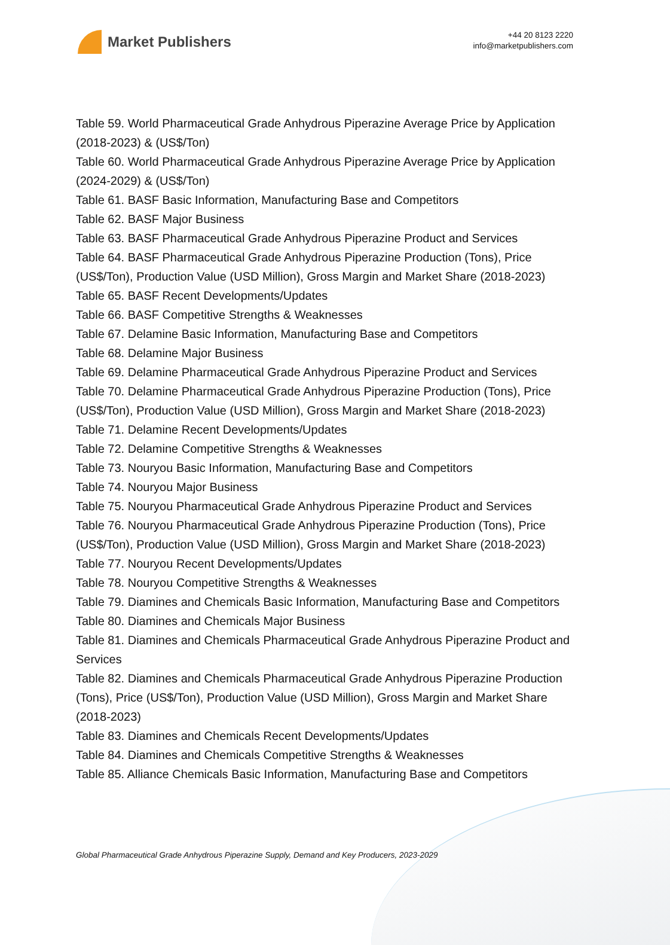Market Publishers
+44 20 8123 2220
info@marketpublishers.com
Table 59. World Pharmaceutical Grade Anhydrous Piperazine Average Price by Application (2018-2023) & (US$/Ton)
Table 60. World Pharmaceutical Grade Anhydrous Piperazine Average Price by Application (2024-2029) & (US$/Ton)
Table 61. BASF Basic Information, Manufacturing Base and Competitors
Table 62. BASF Major Business
Table 63. BASF Pharmaceutical Grade Anhydrous Piperazine Product and Services
Table 64. BASF Pharmaceutical Grade Anhydrous Piperazine Production (Tons), Price (US$/Ton), Production Value (USD Million), Gross Margin and Market Share (2018-2023)
Table 65. BASF Recent Developments/Updates
Table 66. BASF Competitive Strengths & Weaknesses
Table 67. Delamine Basic Information, Manufacturing Base and Competitors
Table 68. Delamine Major Business
Table 69. Delamine Pharmaceutical Grade Anhydrous Piperazine Product and Services
Table 70. Delamine Pharmaceutical Grade Anhydrous Piperazine Production (Tons), Price (US$/Ton), Production Value (USD Million), Gross Margin and Market Share (2018-2023)
Table 71. Delamine Recent Developments/Updates
Table 72. Delamine Competitive Strengths & Weaknesses
Table 73. Nouryou Basic Information, Manufacturing Base and Competitors
Table 74. Nouryou Major Business
Table 75. Nouryou Pharmaceutical Grade Anhydrous Piperazine Product and Services
Table 76. Nouryou Pharmaceutical Grade Anhydrous Piperazine Production (Tons), Price (US$/Ton), Production Value (USD Million), Gross Margin and Market Share (2018-2023)
Table 77. Nouryou Recent Developments/Updates
Table 78. Nouryou Competitive Strengths & Weaknesses
Table 79. Diamines and Chemicals Basic Information, Manufacturing Base and Competitors
Table 80. Diamines and Chemicals Major Business
Table 81. Diamines and Chemicals Pharmaceutical Grade Anhydrous Piperazine Product and Services
Table 82. Diamines and Chemicals Pharmaceutical Grade Anhydrous Piperazine Production (Tons), Price (US$/Ton), Production Value (USD Million), Gross Margin and Market Share (2018-2023)
Table 83. Diamines and Chemicals Recent Developments/Updates
Table 84. Diamines and Chemicals Competitive Strengths & Weaknesses
Table 85. Alliance Chemicals Basic Information, Manufacturing Base and Competitors
Global Pharmaceutical Grade Anhydrous Piperazine Supply, Demand and Key Producers, 2023-2029